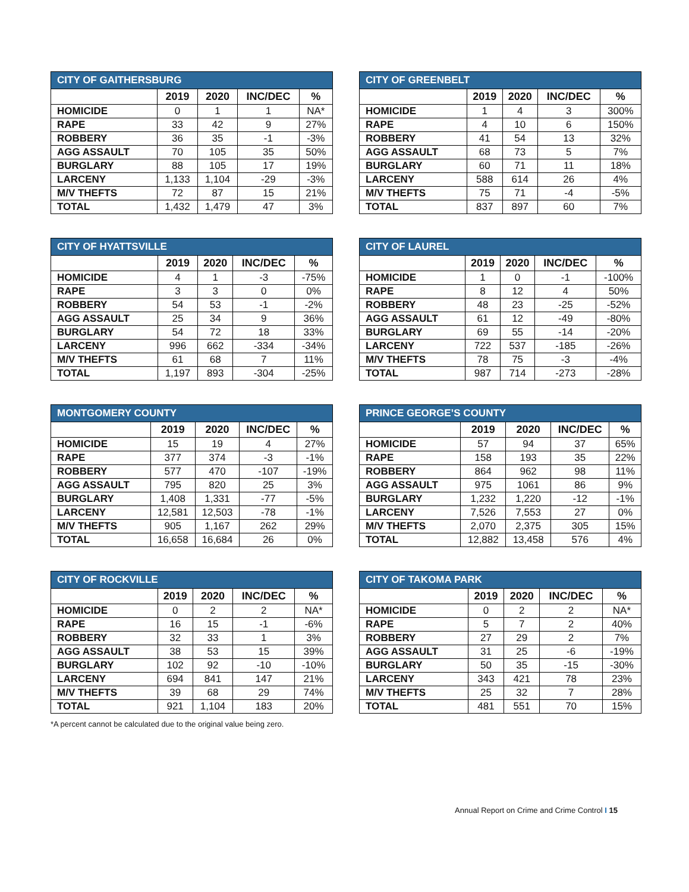| CITY OF GAITHERSBURG | | | | |
| --- | --- | --- | --- | --- |
| | 2019 | 2020 | INC/DEC | % |
| HOMICIDE | 0 | 1 | 1 | NA* |
| RAPE | 33 | 42 | 9 | 27% |
| ROBBERY | 36 | 35 | -1 | -3% |
| AGG ASSAULT | 70 | 105 | 35 | 50% |
| BURGLARY | 88 | 105 | 17 | 19% |
| LARCENY | 1,133 | 1,104 | -29 | -3% |
| M/V THEFTS | 72 | 87 | 15 | 21% |
| TOTAL | 1,432 | 1,479 | 47 | 3% |
| CITY OF GREENBELT | | | | |
| --- | --- | --- | --- | --- |
| | 2019 | 2020 | INC/DEC | % |
| HOMICIDE | 1 | 4 | 3 | 300% |
| RAPE | 4 | 10 | 6 | 150% |
| ROBBERY | 41 | 54 | 13 | 32% |
| AGG ASSAULT | 68 | 73 | 5 | 7% |
| BURGLARY | 60 | 71 | 11 | 18% |
| LARCENY | 588 | 614 | 26 | 4% |
| M/V THEFTS | 75 | 71 | -4 | -5% |
| TOTAL | 837 | 897 | 60 | 7% |
| CITY OF HYATTSVILLE | | | | |
| --- | --- | --- | --- | --- |
| | 2019 | 2020 | INC/DEC | % |
| HOMICIDE | 4 | 1 | -3 | -75% |
| RAPE | 3 | 3 | 0 | 0% |
| ROBBERY | 54 | 53 | -1 | -2% |
| AGG ASSAULT | 25 | 34 | 9 | 36% |
| BURGLARY | 54 | 72 | 18 | 33% |
| LARCENY | 996 | 662 | -334 | -34% |
| M/V THEFTS | 61 | 68 | 7 | 11% |
| TOTAL | 1,197 | 893 | -304 | -25% |
| CITY OF LAUREL | | | | |
| --- | --- | --- | --- | --- |
| | 2019 | 2020 | INC/DEC | % |
| HOMICIDE | 1 | 0 | -1 | -100% |
| RAPE | 8 | 12 | 4 | 50% |
| ROBBERY | 48 | 23 | -25 | -52% |
| AGG ASSAULT | 61 | 12 | -49 | -80% |
| BURGLARY | 69 | 55 | -14 | -20% |
| LARCENY | 722 | 537 | -185 | -26% |
| M/V THEFTS | 78 | 75 | -3 | -4% |
| TOTAL | 987 | 714 | -273 | -28% |
| MONTGOMERY COUNTY | | | | |
| --- | --- | --- | --- | --- |
| | 2019 | 2020 | INC/DEC | % |
| HOMICIDE | 15 | 19 | 4 | 27% |
| RAPE | 377 | 374 | -3 | -1% |
| ROBBERY | 577 | 470 | -107 | -19% |
| AGG ASSAULT | 795 | 820 | 25 | 3% |
| BURGLARY | 1,408 | 1,331 | -77 | -5% |
| LARCENY | 12,581 | 12,503 | -78 | -1% |
| M/V THEFTS | 905 | 1,167 | 262 | 29% |
| TOTAL | 16,658 | 16,684 | 26 | 0% |
| PRINCE GEORGE’S COUNTY | | | | |
| --- | --- | --- | --- | --- |
| | 2019 | 2020 | INC/DEC | % |
| HOMICIDE | 57 | 94 | 37 | 65% |
| RAPE | 158 | 193 | 35 | 22% |
| ROBBERY | 864 | 962 | 98 | 11% |
| AGG ASSAULT | 975 | 1061 | 86 | 9% |
| BURGLARY | 1,232 | 1,220 | -12 | -1% |
| LARCENY | 7,526 | 7,553 | 27 | 0% |
| M/V THEFTS | 2,070 | 2,375 | 305 | 15% |
| TOTAL | 12,882 | 13,458 | 576 | 4% |
| CITY OF ROCKVILLE | | | | |
| --- | --- | --- | --- | --- |
| | 2019 | 2020 | INC/DEC | % |
| HOMICIDE | 0 | 2 | 2 | NA* |
| RAPE | 16 | 15 | -1 | -6% |
| ROBBERY | 32 | 33 | 1 | 3% |
| AGG ASSAULT | 38 | 53 | 15 | 39% |
| BURGLARY | 102 | 92 | -10 | -10% |
| LARCENY | 694 | 841 | 147 | 21% |
| M/V THEFTS | 39 | 68 | 29 | 74% |
| TOTAL | 921 | 1,104 | 183 | 20% |
| CITY OF TAKOMA PARK | | | | |
| --- | --- | --- | --- | --- |
| | 2019 | 2020 | INC/DEC | % |
| HOMICIDE | 0 | 2 | 2 | NA* |
| RAPE | 5 | 7 | 2 | 40% |
| ROBBERY | 27 | 29 | 2 | 7% |
| AGG ASSAULT | 31 | 25 | -6 | -19% |
| BURGLARY | 50 | 35 | -15 | -30% |
| LARCENY | 343 | 421 | 78 | 23% |
| M/V THEFTS | 25 | 32 | 7 | 28% |
| TOTAL | 481 | 551 | 70 | 15% |
*A percent cannot be calculated due to the original value being zero.
Annual Report on Crime and Crime Control I 15